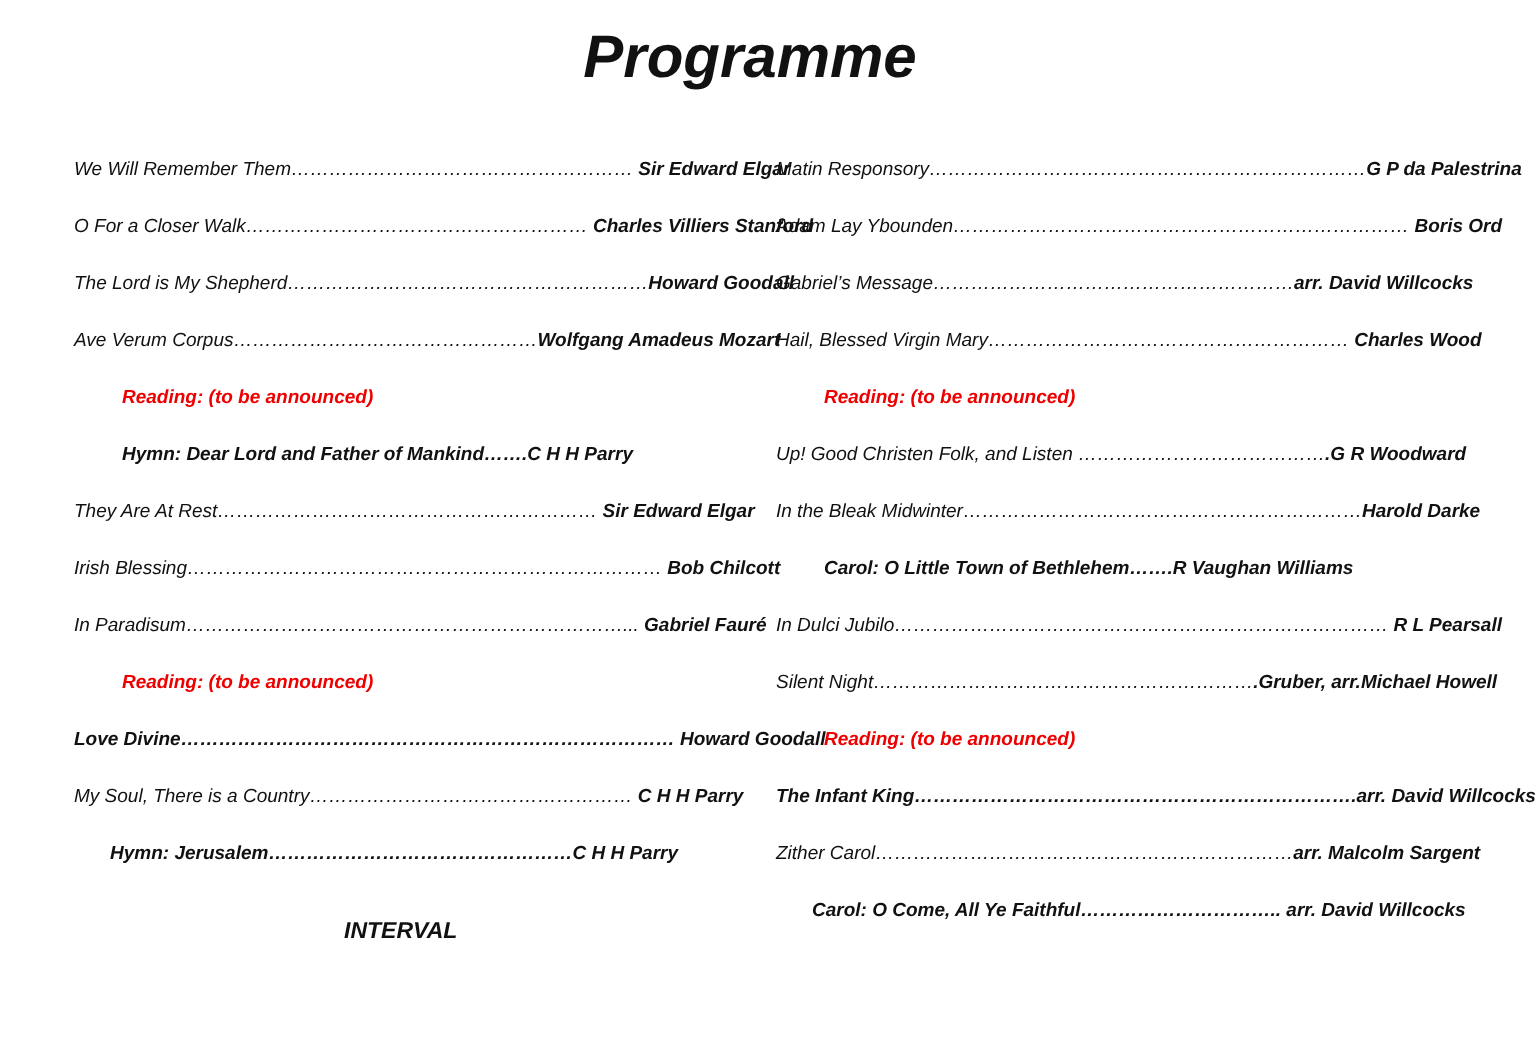Programme
We Will Remember Them……………………………………………… Sir Edward Elgar
O For a Closer Walk……………………………………………… Charles Villiers Stanford
The Lord is My Shepherd…………………………………………………Howard Goodall
Ave Verum Corpus…………………………………………Wolfgang Amadeus Mozart
Reading: (to be announced)
Hymn: Dear Lord and Father of Mankind…….C H H Parry
They Are At Rest…………………………………………………… Sir Edward Elgar
Irish Blessing………………………………………………………………… Bob Chilcott
In Paradisum……………………………………………………………... Gabriel Fauré
Reading: (to be announced)
Love Divine…………………………………………………………………… Howard Goodall
My Soul, There is a Country…………………………………………… C H H Parry
Hymn: Jerusalem…………………………………………C H H Parry
INTERVAL
Matin Responsory……………………………………………………………G P da Palestrina
Adam Lay Ybounden……………………………………………………………… Boris Ord
Gabriel’s Message…………………………………………………arr. David Willcocks
Hail, Blessed Virgin Mary………………………………………………… Charles Wood
Reading: (to be announced)
Up! Good Christen Folk, and Listen ………………………………….G R Woodward
In the Bleak Midwinter………………………………………………………Harold Darke
Carol: O Little Town of Bethlehem…….R Vaughan Williams
In Dulci Jubilo…………………………………………………………………… R L Pearsall
Silent Night…………………………………………………….Gruber, arr.Michael Howell
Reading: (to be announced)
The Infant King…………………………………………………………….arr. David Willcocks
Zither Carol…………………………………………………………arr. Malcolm Sargent
Carol: O Come, All Ye Faithful………………………….. arr. David Willcocks